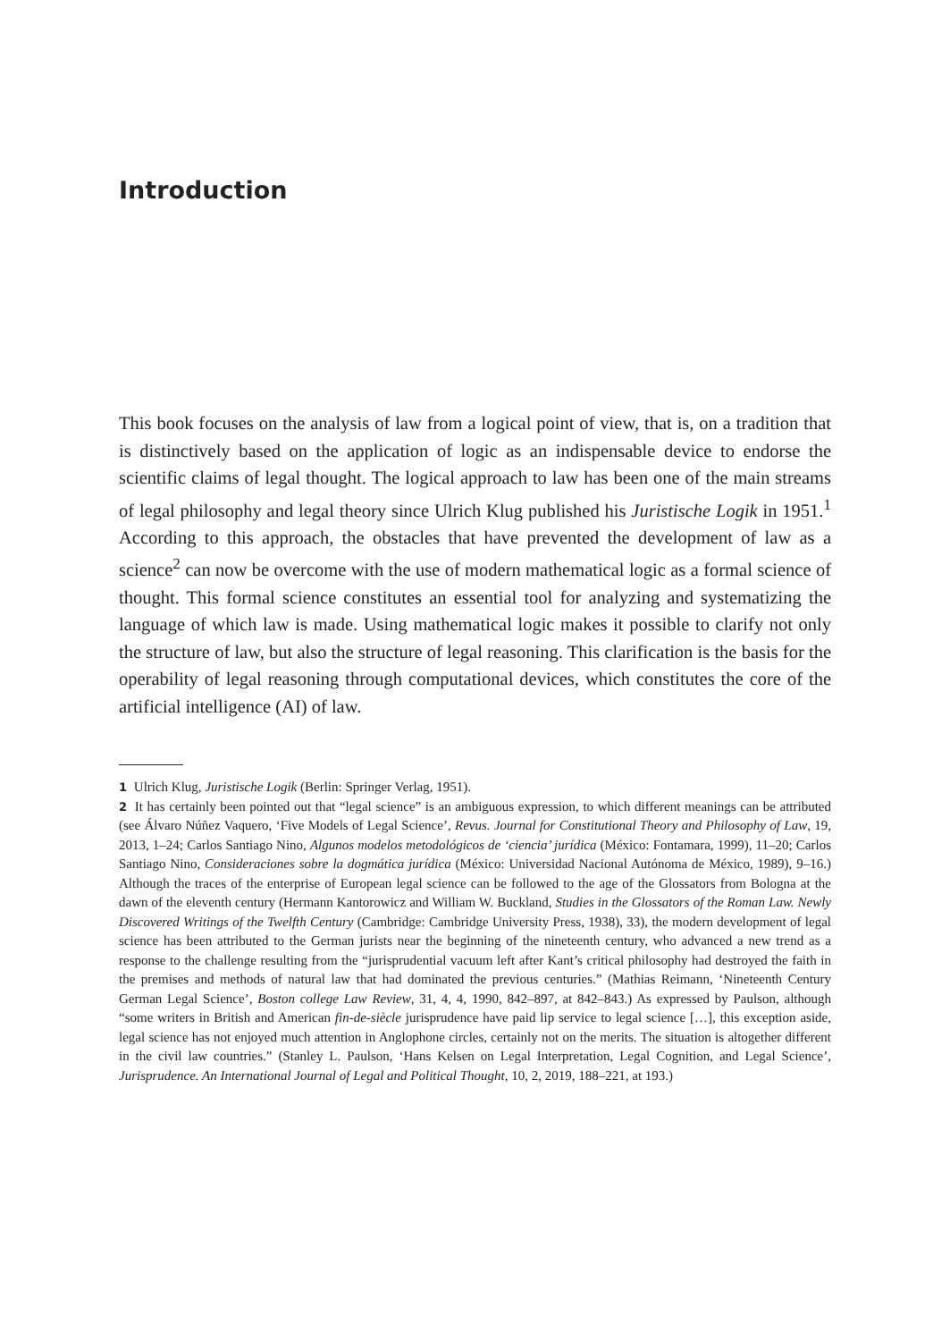Introduction
This book focuses on the analysis of law from a logical point of view, that is, on a tradition that is distinctively based on the application of logic as an indispensable device to endorse the scientific claims of legal thought. The logical approach to law has been one of the main streams of legal philosophy and legal theory since Ulrich Klug published his Juristische Logik in 1951.<sup>1</sup> According to this approach, the obstacles that have prevented the development of law as a science<sup>2</sup> can now be overcome with the use of modern mathematical logic as a formal science of thought. This formal science constitutes an essential tool for analyzing and systematizing the language of which law is made. Using mathematical logic makes it possible to clarify not only the structure of law, but also the structure of legal reasoning. This clarification is the basis for the operability of legal reasoning through computational devices, which constitutes the core of the artificial intelligence (AI) of law.
1 Ulrich Klug, Juristische Logik (Berlin: Springer Verlag, 1951).
2 It has certainly been pointed out that “legal science” is an ambiguous expression, to which different meanings can be attributed (see Álvaro Núñez Vaquero, ‘Five Models of Legal Science’, Revus. Journal for Constitutional Theory and Philosophy of Law, 19, 2013, 1–24; Carlos Santiago Nino, Algunos modelos metodológicos de ‘ciencia’ jurídica (México: Fontamara, 1999), 11–20; Carlos Santiago Nino, Consideraciones sobre la dogmática jurídica (México: Universidad Nacional Autónoma de México, 1989), 9–16.) Although the traces of the enterprise of European legal science can be followed to the age of the Glossators from Bologna at the dawn of the eleventh century (Hermann Kantorowicz and William W. Buckland, Studies in the Glossators of the Roman Law. Newly Discovered Writings of the Twelfth Century (Cambridge: Cambridge University Press, 1938), 33), the modern development of legal science has been attributed to the German jurists near the beginning of the nineteenth century, who advanced a new trend as a response to the challenge resulting from the “jurisprudential vacuum left after Kant’s critical philosophy had destroyed the faith in the premises and methods of natural law that had dominated the previous centuries.” (Mathias Reimann, ‘Nineteenth Century German Legal Science’, Boston college Law Review, 31, 4, 4, 1990, 842–897, at 842–843.) As expressed by Paulson, although “some writers in British and American fin-de-siècle jurisprudence have paid lip service to legal science […], this exception aside, legal science has not enjoyed much attention in Anglophone circles, certainly not on the merits. The situation is altogether different in the civil law countries.” (Stanley L. Paulson, ‘Hans Kelsen on Legal Interpretation, Legal Cognition, and Legal Science’, Jurisprudence. An International Journal of Legal and Political Thought, 10, 2, 2019, 188–221, at 193.)